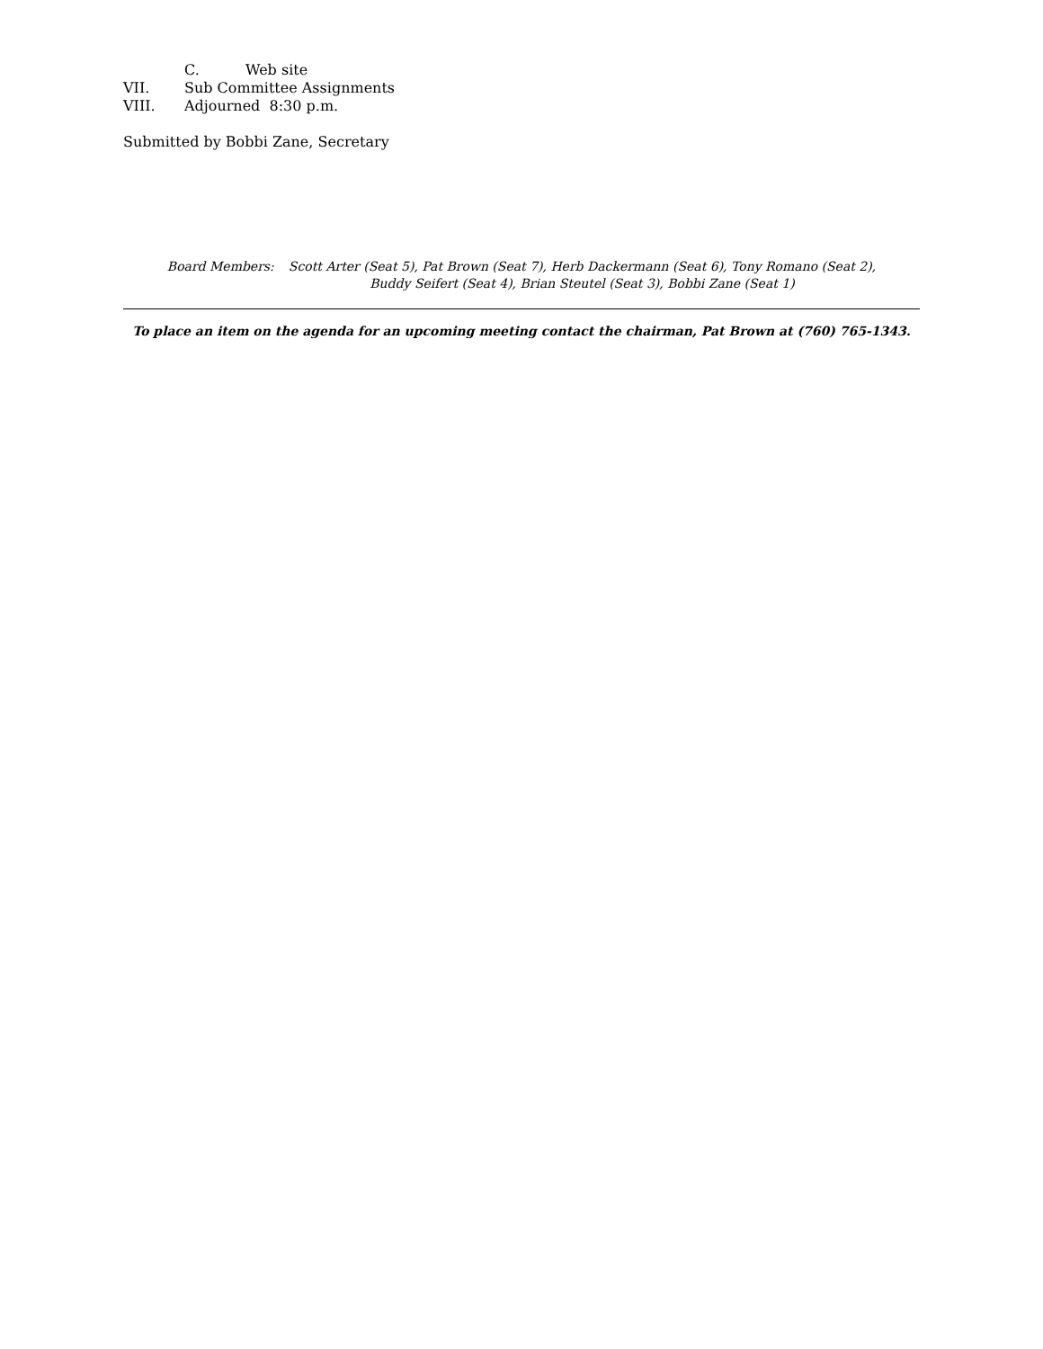C. Web site
VII. Sub Committee Assignments
VIII. Adjourned 8:30 p.m.
Submitted by Bobbi Zane, Secretary
Board Members: Scott Arter (Seat 5), Pat Brown (Seat 7), Herb Dackermann (Seat 6), Tony Romano (Seat 2),
Buddy Seifert (Seat 4), Brian Steutel (Seat 3), Bobbi Zane (Seat 1)
To place an item on the agenda for an upcoming meeting contact the chairman, Pat Brown at (760) 765-1343.